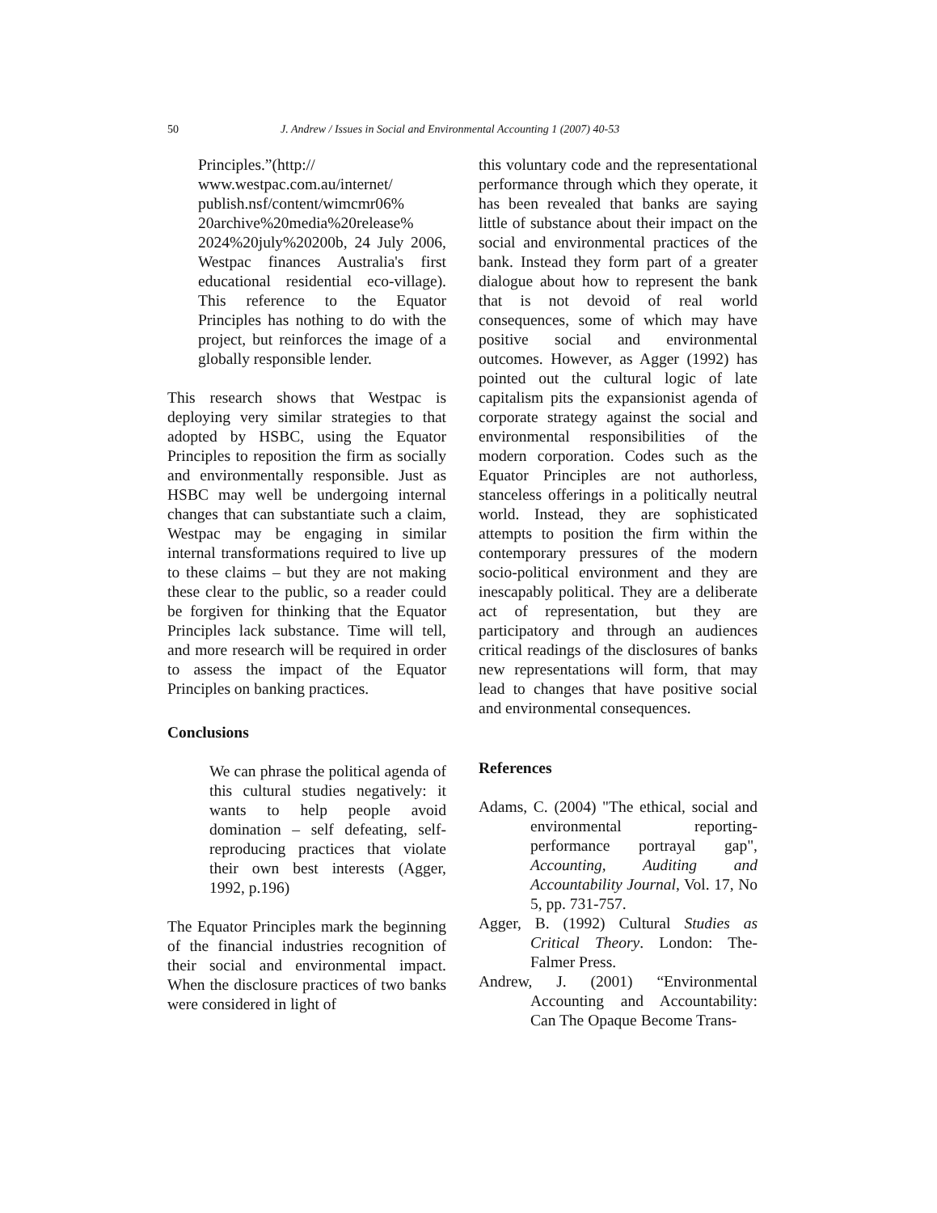50 J. Andrew / Issues in Social and Environmental Accounting 1 (2007) 40-53
Principles.”(http:// www.westpac.com.au/internet/ publish.nsf/content/wimcmr06% 20archive%20media%20release% 2024%20july%20200b, 24 July 2006, Westpac finances Australia's first educational residential eco-village). This reference to the Equator Principles has nothing to do with the project, but reinforces the image of a globally responsible lender.
This research shows that Westpac is deploying very similar strategies to that adopted by HSBC, using the Equator Principles to reposition the firm as socially and environmentally responsible. Just as HSBC may well be undergoing internal changes that can substantiate such a claim, Westpac may be engaging in similar internal transformations required to live up to these claims – but they are not making these clear to the public, so a reader could be forgiven for thinking that the Equator Principles lack substance. Time will tell, and more research will be required in order to assess the impact of the Equator Principles on banking practices.
Conclusions
We can phrase the political agenda of this cultural studies negatively: it wants to help people avoid domination – self defeating, self-reproducing practices that violate their own best interests (Agger, 1992, p.196)
The Equator Principles mark the beginning of the financial industries recognition of their social and environmental impact. When the disclosure practices of two banks were considered in light of
this voluntary code and the representational performance through which they operate, it has been revealed that banks are saying little of substance about their impact on the social and environmental practices of the bank. Instead they form part of a greater dialogue about how to represent the bank that is not devoid of real world consequences, some of which may have positive social and environmental outcomes. However, as Agger (1992) has pointed out the cultural logic of late capitalism pits the expansionist agenda of corporate strategy against the social and environmental responsibilities of the modern corporation. Codes such as the Equator Principles are not authorless, stanceless offerings in a politically neutral world. Instead, they are sophisticated attempts to position the firm within the contemporary pressures of the modern socio-political environment and they are inescapably political. They are a deliberate act of representation, but they are participatory and through an audiences critical readings of the disclosures of banks new representations will form, that may lead to changes that have positive social and environmental consequences.
References
Adams, C. (2004) "The ethical, social and environmental reporting-performance portrayal gap", Accounting, Auditing and Accountability Journal, Vol. 17, No 5, pp. 731-757.
Agger, B. (1992) Cultural Studies as Critical Theory. London: The-Falmer Press.
Andrew, J. (2001) “Environmental Accounting and Accountability: Can The Opaque Become Trans-